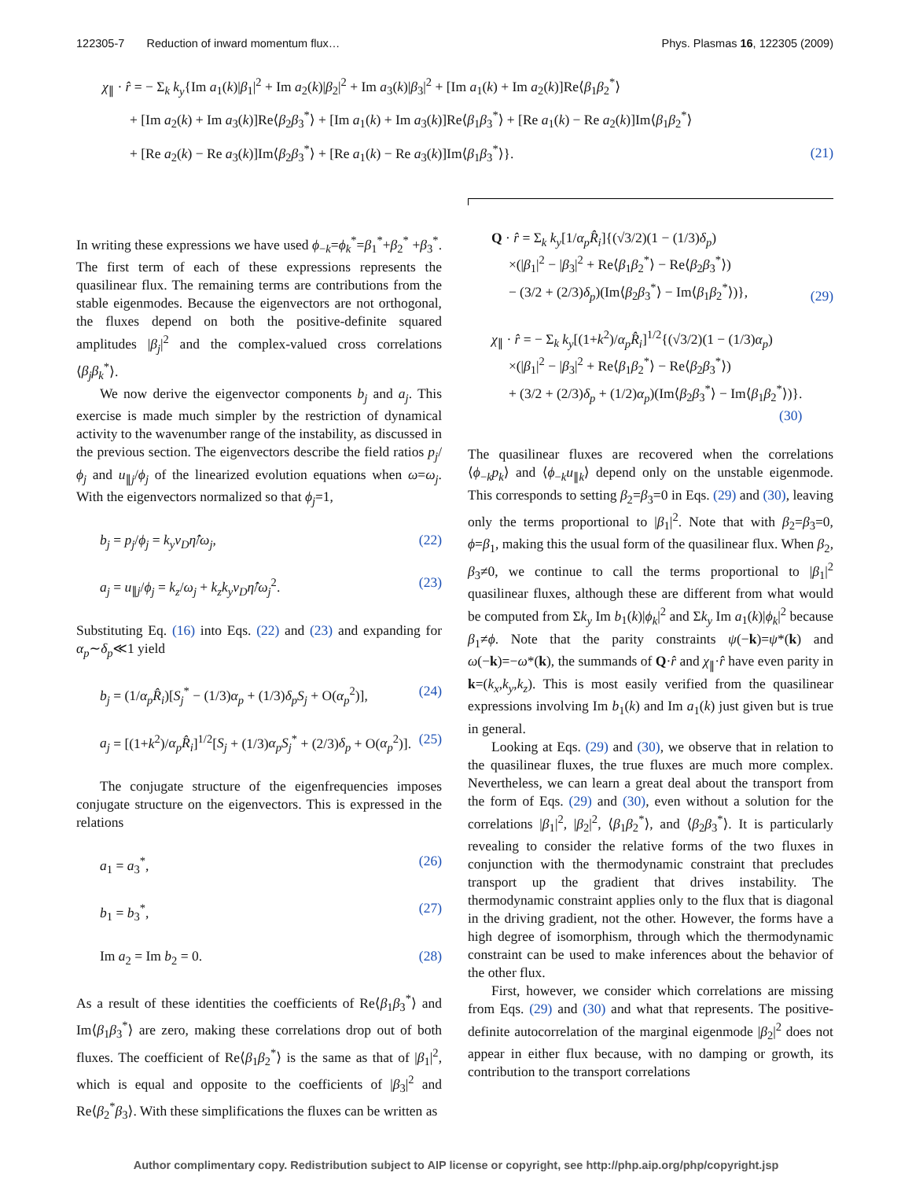122305-7 Reduction of inward momentum flux… Phys. Plasmas 16, 122305 (2009)
χ<sub>∥</sub> · r̂ = − Σ<sub>k</sub> k<sub>y</sub>{Im a<sub>1</sub>(k)|β<sub>1</sub>|<sup>2</sup> + Im a<sub>2</sub>(k)|β<sub>2</sub>|<sup>2</sup> + Im a<sub>3</sub>(k)|β<sub>3</sub>|<sup>2</sup> + [Im a<sub>1</sub>(k) + Im a<sub>2</sub>(k)]Re⟨β<sub>1</sub>β<sub>2</sub><sup>*</sup>⟩
+ [Im a<sub>2</sub>(k) + Im a<sub>3</sub>(k)]Re⟨β<sub>2</sub>β<sub>3</sub><sup>*</sup>⟩ + [Im a<sub>1</sub>(k) + Im a<sub>3</sub>(k)]Re⟨β<sub>1</sub>β<sub>3</sub><sup>*</sup>⟩ + [Re a<sub>1</sub>(k) − Re a<sub>2</sub>(k)]Im⟨β<sub>1</sub>β<sub>2</sub><sup>*</sup>⟩
+ [Re a<sub>2</sub>(k) − Re a<sub>3</sub>(k)]Im⟨β<sub>2</sub>β<sub>3</sub><sup>*</sup>⟩ + [Re a<sub>1</sub>(k) − Re a<sub>3</sub>(k)]Im⟨β<sub>1</sub>β<sub>3</sub><sup>*</sup>⟩}. (21)
In writing these expressions we have used ϕ<sub>−k</sub>=ϕ<sub>k</sub><sup>*</sup>=β<sub>1</sub><sup>*</sup>+β<sub>2</sub><sup>*</sup> +β<sub>3</sub><sup>*</sup>. The first term of each of these expressions represents the quasilinear flux. The remaining terms are contributions from the stable eigenmodes. Because the eigenvectors are not orthogonal, the fluxes depend on both the positive-definite squared amplitudes |β<sub>j</sub>|<sup>2</sup> and the complex-valued cross correlations ⟨β<sub>j</sub>β<sub>k</sub><sup>*</sup>⟩.
We now derive the eigenvector components b<sub>j</sub> and a<sub>j</sub>. This exercise is made much simpler by the restriction of dynamical activity to the wavenumber range of the instability, as discussed in the previous section. The eigenvectors describe the field ratios p<sub>j</sub>/ϕ<sub>j</sub> and u<sub>∥j</sub>/ϕ<sub>j</sub> of the linearized evolution equations when ω=ω<sub>j</sub>. With the eigenvectors normalized so that ϕ<sub>j</sub>=1,
b<sub>j</sub> = p<sub>j</sub>/ϕ<sub>j</sub> = k<sub>y</sub>v<sub>D</sub>η̂/ω<sub>j</sub>, (22)
a<sub>j</sub> = u<sub>∥j</sub>/ϕ<sub>j</sub> = k<sub>z</sub>/ω<sub>j</sub> + k<sub>z</sub>k<sub>y</sub>v<sub>D</sub>η̂/ω<sub>j</sub><sup>2</sup>. (23)
Substituting Eq. (16) into Eqs. (22) and (23) and expanding for α<sub>p</sub>∼δ<sub>p</sub>≪1 yield
b<sub>j</sub> = (1/α<sub>p</sub>R̂<sub>i</sub>)[S<sub>j</sub><sup>*</sup> − (1/3)α<sub>p</sub> + (1/3)δ<sub>p</sub>S<sub>j</sub> + O(α<sub>p</sub><sup>2</sup>)], (24)
a<sub>j</sub> = [(1+k<sup>2</sup>)/α<sub>p</sub>R̂<sub>i</sub>]<sup>1/2</sup>[S<sub>j</sub> + (1/3)α<sub>p</sub>S<sub>j</sub><sup>*</sup> + (2/3)δ<sub>p</sub> + O(α<sub>p</sub><sup>2</sup>)]. (25)
The conjugate structure of the eigenfrequencies imposes conjugate structure on the eigenvectors. This is expressed in the relations
a<sub>1</sub> = a<sub>3</sub><sup>*</sup>, (26)
b<sub>1</sub> = b<sub>3</sub><sup>*</sup>, (27)
Im a<sub>2</sub> = Im b<sub>2</sub> = 0. (28)
As a result of these identities the coefficients of Re⟨β<sub>1</sub>β<sub>3</sub><sup>*</sup>⟩ and Im⟨β<sub>1</sub>β<sub>3</sub><sup>*</sup>⟩ are zero, making these correlations drop out of both fluxes. The coefficient of Re⟨β<sub>1</sub>β<sub>2</sub><sup>*</sup>⟩ is the same as that of |β<sub>1</sub>|<sup>2</sup>, which is equal and opposite to the coefficients of |β<sub>3</sub>|<sup>2</sup> and Re⟨β<sub>2</sub><sup>*</sup>β<sub>3</sub>⟩. With these simplifications the fluxes can be written as
Q · r̂ = Σ<sub>k</sub> k<sub>y</sub>[1/α<sub>p</sub>R̂<sub>i</sub>]{(√3/2)(1 − (1/3)δ<sub>p</sub>)
×(|β<sub>1</sub>|<sup>2</sup> − |β<sub>3</sub>|<sup>2</sup> + Re⟨β<sub>1</sub>β<sub>2</sub><sup>*</sup>⟩ − Re⟨β<sub>2</sub>β<sub>3</sub><sup>*</sup>⟩)
− (3/2 + (2/3)δ<sub>p</sub>)(Im⟨β<sub>2</sub>β<sub>3</sub><sup>*</sup>⟩ − Im⟨β<sub>1</sub>β<sub>2</sub><sup>*</sup>⟩)}, (29)
χ<sub>∥</sub> · r̂ = − Σ<sub>k</sub> k<sub>y</sub>[(1+k<sup>2</sup>)/α<sub>p</sub>R̂<sub>i</sub>]<sup>1/2</sup>{(√3/2)(1 − (1/3)α<sub>p</sub>)
×(|β<sub>1</sub>|<sup>2</sup> − |β<sub>3</sub>|<sup>2</sup> + Re⟨β<sub>1</sub>β<sub>2</sub><sup>*</sup>⟩ − Re⟨β<sub>2</sub>β<sub>3</sub><sup>*</sup>⟩)
+ (3/2 + (2/3)δ<sub>p</sub> + (1/2)α<sub>p</sub>)(Im⟨β<sub>2</sub>β<sub>3</sub><sup>*</sup>⟩ − Im⟨β<sub>1</sub>β<sub>2</sub><sup>*</sup>⟩)}.
(30)
The quasilinear fluxes are recovered when the correlations ⟨ϕ<sub>−k</sub>p<sub>k</sub>⟩ and ⟨ϕ<sub>−k</sub>u<sub>∥k</sub>⟩ depend only on the unstable eigenmode. This corresponds to setting β<sub>2</sub>=β<sub>3</sub>=0 in Eqs. (29) and (30), leaving only the terms proportional to |β<sub>1</sub>|<sup>2</sup>. Note that with β<sub>2</sub>=β<sub>3</sub>=0, ϕ=β<sub>1</sub>, making this the usual form of the quasilinear flux. When β<sub>2</sub>, β<sub>3</sub>≠0, we continue to call the terms proportional to |β<sub>1</sub>|<sup>2</sup> quasilinear fluxes, although these are different from what would be computed from Σk<sub>y</sub> Im b<sub>1</sub>(k)|ϕ<sub>k</sub>|<sup>2</sup> and Σk<sub>y</sub> Im a<sub>1</sub>(k)|ϕ<sub>k</sub>|<sup>2</sup> because β<sub>1</sub>≠ϕ. Note that the parity constraints ψ(−k)=ψ*(k) and ω(−k)=−ω*(k), the summands of Q·r̂ and χ<sub>∥</sub>·r̂ have even parity in k=(k<sub>x</sub>,k<sub>y</sub>,k<sub>z</sub>). This is most easily verified from the quasilinear expressions involving Im b<sub>1</sub>(k) and Im a<sub>1</sub>(k) just given but is true in general.
Looking at Eqs. (29) and (30), we observe that in relation to the quasilinear fluxes, the true fluxes are much more complex. Nevertheless, we can learn a great deal about the transport from the form of Eqs. (29) and (30), even without a solution for the correlations |β<sub>1</sub>|<sup>2</sup>, |β<sub>2</sub>|<sup>2</sup>, ⟨β<sub>1</sub>β<sub>2</sub><sup>*</sup>⟩, and ⟨β<sub>2</sub>β<sub>3</sub><sup>*</sup>⟩. It is particularly revealing to consider the relative forms of the two fluxes in conjunction with the thermodynamic constraint that precludes transport up the gradient that drives instability. The thermodynamic constraint applies only to the flux that is diagonal in the driving gradient, not the other. However, the forms have a high degree of isomorphism, through which the thermodynamic constraint can be used to make inferences about the behavior of the other flux.
First, however, we consider which correlations are missing from Eqs. (29) and (30) and what that represents. The positive-definite autocorrelation of the marginal eigenmode |β<sub>2</sub>|<sup>2</sup> does not appear in either flux because, with no damping or growth, its contribution to the transport correlations
Author complimentary copy. Redistribution subject to AIP license or copyright, see http://php.aip.org/php/copyright.jsp